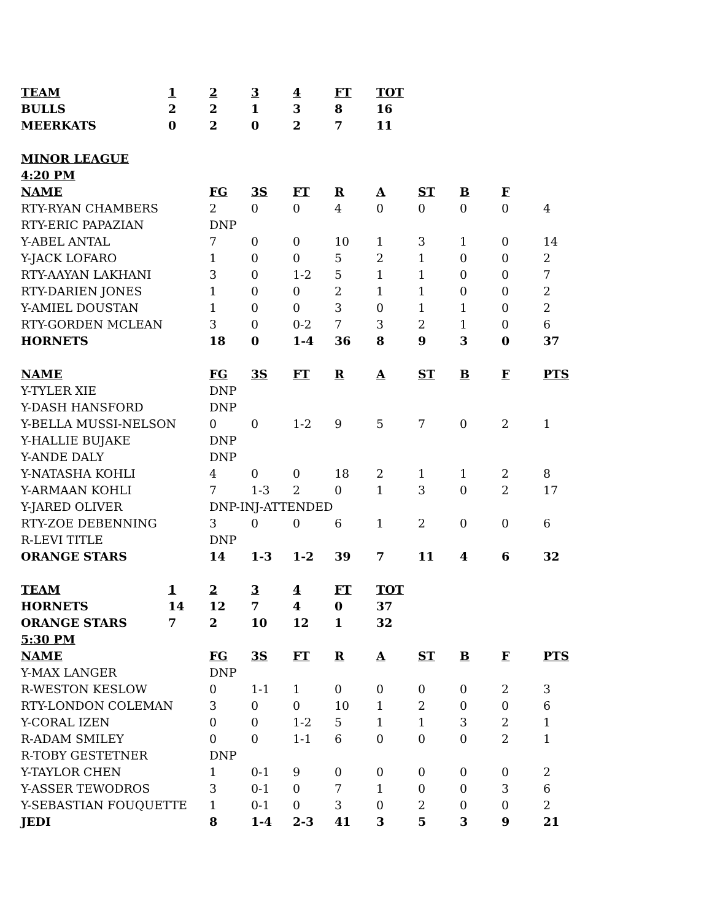| TEAM | 1 | 2 | 3 | 4 | FT | TOT | | | |
| BULLS | 2 | 2 | 1 | 3 | 8 | 16 | | | |
| MEERKATS | 0 | 2 | 0 | 2 | 7 | 11 | | | |
| MINOR LEAGUE | | | | | | | | | |
| 4:20 PM | | | | | | | | | |
| NAME | | FG | 3S | FT | R | A | ST | B | F |
| RTY-RYAN CHAMBERS | 2 | 0 | 0 | 4 | 0 | 0 | 0 | 0 | 4 |
| RTY-ERIC PAPAZIAN | DNP | | | | | | | | |
| Y-ABEL ANTAL | 7 | 0 | 0 | 10 | 1 | 3 | 1 | 0 | 14 |
| Y-JACK LOFARO | 1 | 0 | 0 | 5 | 2 | 1 | 0 | 0 | 2 |
| RTY-AAYAN LAKHANI | 3 | 0 | 1-2 | 5 | 1 | 1 | 0 | 0 | 7 |
| RTY-DARIEN JONES | 1 | 0 | 0 | 2 | 1 | 1 | 0 | 0 | 2 |
| Y-AMIEL DOUSTAN | 1 | 0 | 0 | 3 | 0 | 1 | 1 | 0 | 2 |
| RTY-GORDEN MCLEAN | 3 | 0 | 0-2 | 7 | 3 | 2 | 1 | 0 | 6 |
| HORNETS | 18 | 0 | 1-4 | 36 | 8 | 9 | 3 | 0 | 37 |
| NAME | FG | 3S | FT | R | A | ST | B | F | PTS |
| Y-TYLER XIE | DNP | | | | | | | | |
| Y-DASH HANSFORD | DNP | | | | | | | | |
| Y-BELLA MUSSI-NELSON | 0 | 0 | 1-2 | 9 | 5 | 7 | 0 | 2 | 1 |
| Y-HALLIE BUJAKE | DNP | | | | | | | | |
| Y-ANDE DALY | DNP | | | | | | | | |
| Y-NATASHA KOHLI | 4 | 0 | 0 | 18 | 2 | 1 | 1 | 2 | 8 |
| Y-ARMAAN KOHLI | 7 | 1-3 | 2 | 0 | 1 | 3 | 0 | 2 | 17 |
| Y-JARED OLIVER | DNP-INJ-ATTENDED | | | | | | | | |
| RTY-ZOE DEBENNING | 3 | 0 | 0 | 6 | 1 | 2 | 0 | 0 | 6 |
| R-LEVI TITLE | DNP | | | | | | | | |
| ORANGE STARS | 14 | 1-3 | 1-2 | 39 | 7 | 11 | 4 | 6 | 32 |
| TEAM | 1 | 2 | 3 | 4 | FT | TOT |
| --- | --- | --- | --- | --- | --- | --- |
| HORNETS | 14 | 12 | 7 | 4 | 0 | 37 |
| ORANGE STARS | 7 | 2 | 10 | 12 | 1 | 32 |
| 5:30 PM | | | | | | |
| NAME | FG | 3S | FT | R | A | ST | B | F | PTS |
| --- | --- | --- | --- | --- | --- | --- | --- | --- | --- |
| Y-MAX LANGER | DNP | | | | | | | | |
| R-WESTON KESLOW | 0 | 1-1 | 1 | 0 | 0 | 0 | 0 | 2 | 3 |
| RTY-LONDON COLEMAN | 3 | 0 | 0 | 10 | 1 | 2 | 0 | 0 | 6 |
| Y-CORAL IZEN | 0 | 0 | 1-2 | 5 | 1 | 1 | 3 | 2 | 1 |
| R-ADAM SMILEY | 0 | 0 | 1-1 | 6 | 0 | 0 | 0 | 2 | 1 |
| R-TOBY GESTETNER | DNP | | | | | | | | |
| Y-TAYLOR CHEN | 1 | 0-1 | 9 | 0 | 0 | 0 | 0 | 0 | 2 |
| Y-ASSER TEWODROS | 3 | 0-1 | 0 | 7 | 1 | 0 | 0 | 3 | 6 |
| Y-SEBASTIAN FOUQUETTE | 1 | 0-1 | 0 | 3 | 0 | 2 | 0 | 0 | 2 |
| JEDI | 8 | 1-4 | 2-3 | 41 | 3 | 5 | 3 | 9 | 21 |